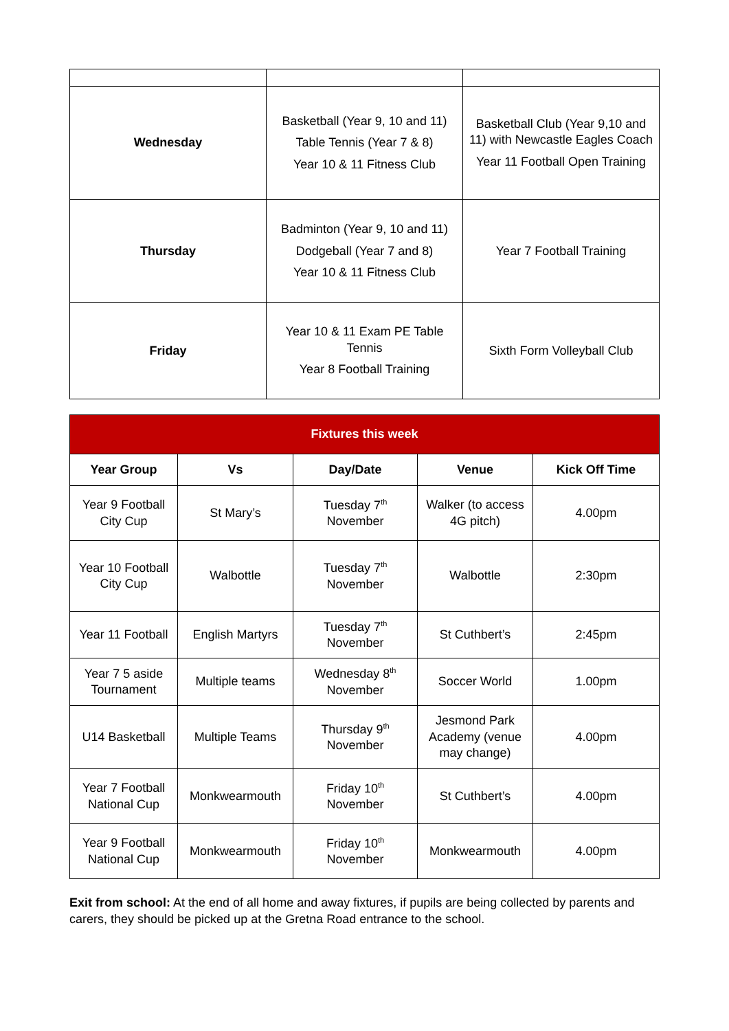| Wednesday | Basketball (Year 9, 10 and 11) Table Tennis (Year 7 & 8) Year 10 & 11 Fitness Club | Basketball Club (Year 9,10 and 11) with Newcastle Eagles Coach Year 11 Football Open Training |
| Thursday | Badminton (Year 9, 10 and 11) Dodgeball (Year 7 and 8) Year 10 & 11 Fitness Club | Year 7 Football Training |
| Friday | Year 10 & 11 Exam PE Table Tennis Year 8 Football Training | Sixth Form Volleyball Club |
| Fixtures this week | | | | |
| --- | --- | --- | --- | --- |
| Year Group | Vs | Day/Date | Venue | Kick Off Time |
| Year 9 Football City Cup | St Mary’s | Tuesday 7<sup>th</sup> November | Walker (to access 4G pitch) | 4.00pm |
| Year 10 Football City Cup | Walbottle | Tuesday 7<sup>th</sup> November | Walbottle | 2:30pm |
| Year 11 Football | English Martyrs | Tuesday 7<sup>th</sup> November | St Cuthbert’s | 2:45pm |
| Year 7 5 aside Tournament | Multiple teams | Wednesday 8<sup>th</sup> November | Soccer World | 1.00pm |
| U14 Basketball | Multiple Teams | Thursday 9<sup>th</sup> November | Jesmond Park Academy (venue may change) | 4.00pm |
| Year 7 Football National Cup | Monkwearmouth | Friday 10<sup>th</sup> November | St Cuthbert’s | 4.00pm |
| Year 9 Football National Cup | Monkwearmouth | Friday 10<sup>th</sup> November | Monkwearmouth | 4.00pm |
Exit from school: At the end of all home and away fixtures, if pupils are being collected by parents and carers, they should be picked up at the Gretna Road entrance to the school.